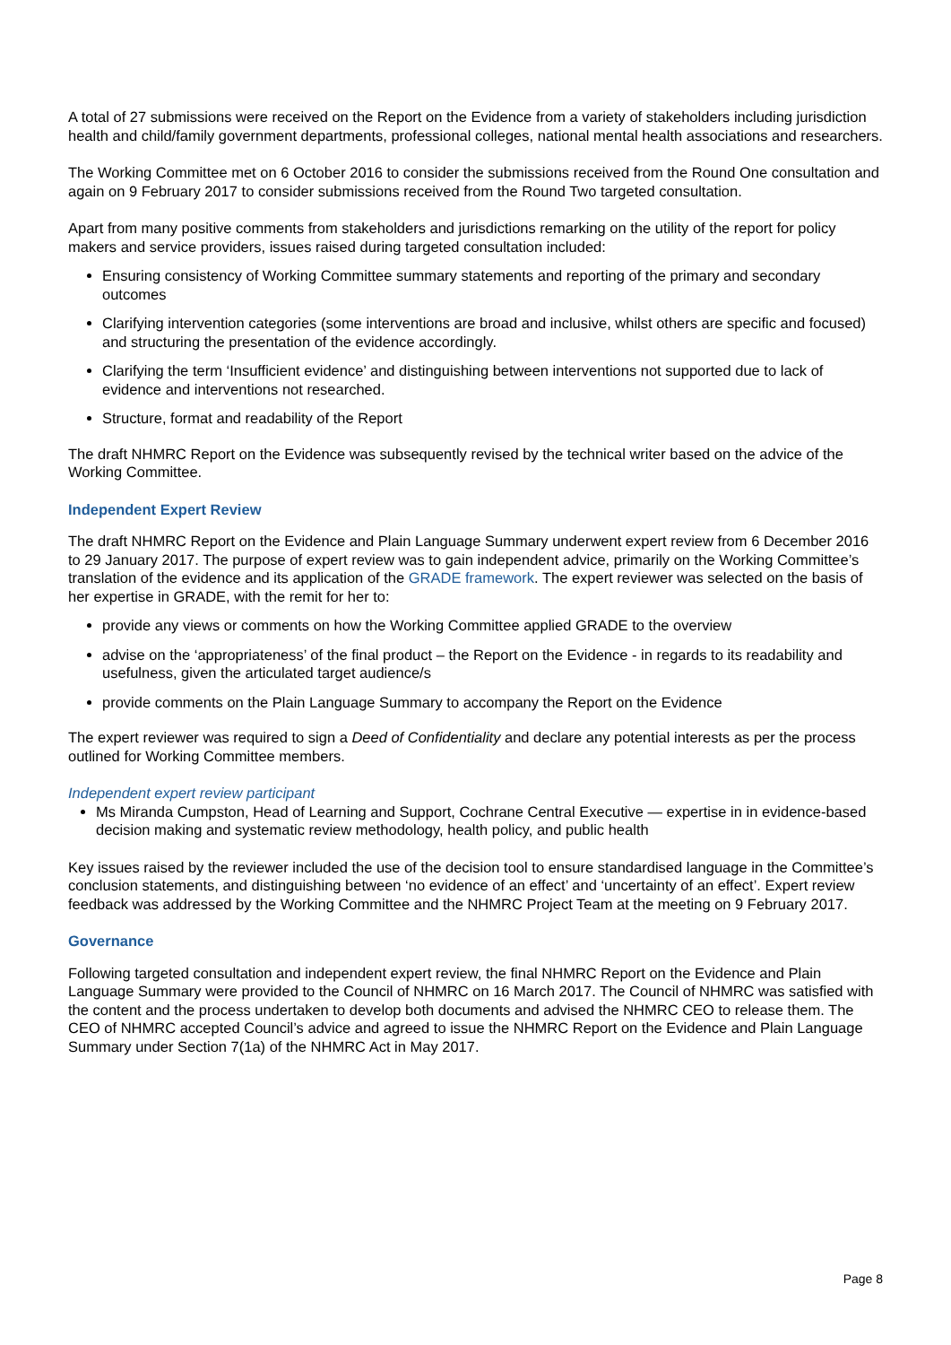A total of 27 submissions were received on the Report on the Evidence from a variety of stakeholders including jurisdiction health and child/family government departments, professional colleges, national mental health associations and researchers.
The Working Committee met on 6 October 2016 to consider the submissions received from the Round One consultation and again on 9 February 2017 to consider submissions received from the Round Two targeted consultation.
Apart from many positive comments from stakeholders and jurisdictions remarking on the utility of the report for policy makers and service providers, issues raised during targeted consultation included:
Ensuring consistency of Working Committee summary statements and reporting of the primary and secondary outcomes
Clarifying intervention categories (some interventions are broad and inclusive, whilst others are specific and focused) and structuring the presentation of the evidence accordingly.
Clarifying the term ‘Insufficient evidence’ and distinguishing between interventions not supported due to lack of evidence and interventions not researched.
Structure, format and readability of the Report
The draft NHMRC Report on the Evidence was subsequently revised by the technical writer based on the advice of the Working Committee.
Independent Expert Review
The draft NHMRC Report on the Evidence and Plain Language Summary underwent expert review from 6 December 2016 to 29 January 2017. The purpose of expert review was to gain independent advice, primarily on the Working Committee’s translation of the evidence and its application of the GRADE framework. The expert reviewer was selected on the basis of her expertise in GRADE, with the remit for her to:
provide any views or comments on how the Working Committee applied GRADE to the overview
advise on the ‘appropriateness’ of the final product – the Report on the Evidence - in regards to its readability and usefulness, given the articulated target audience/s
provide comments on the Plain Language Summary to accompany the Report on the Evidence
The expert reviewer was required to sign a Deed of Confidentiality and declare any potential interests as per the process outlined for Working Committee members.
Independent expert review participant
Ms Miranda Cumpston, Head of Learning and Support, Cochrane Central Executive — expertise in in evidence-based decision making and systematic review methodology, health policy, and public health
Key issues raised by the reviewer included the use of the decision tool to ensure standardised language in the Committee’s conclusion statements, and distinguishing between ‘no evidence of an effect’ and ‘uncertainty of an effect’. Expert review feedback was addressed by the Working Committee and the NHMRC Project Team at the meeting on 9 February 2017.
Governance
Following targeted consultation and independent expert review, the final NHMRC Report on the Evidence and Plain Language Summary were provided to the Council of NHMRC on 16 March 2017. The Council of NHMRC was satisfied with the content and the process undertaken to develop both documents and advised the NHMRC CEO to release them. The CEO of NHMRC accepted Council’s advice and agreed to issue the NHMRC Report on the Evidence and Plain Language Summary under Section 7(1a) of the NHMRC Act in May 2017.
Page 8